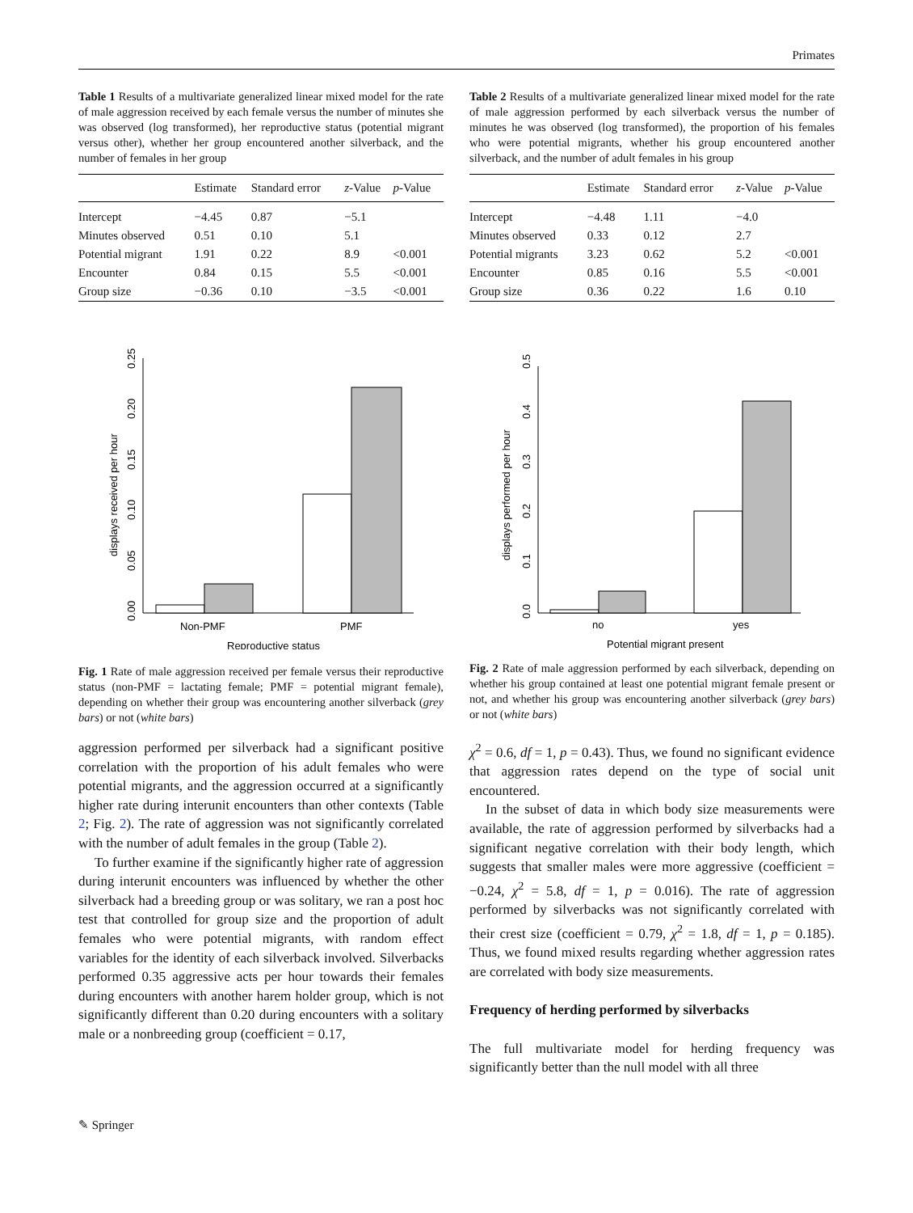Primates
Table 1 Results of a multivariate generalized linear mixed model for the rate of male aggression received by each female versus the number of minutes she was observed (log transformed), her reproductive status (potential migrant versus other), whether her group encountered another silverback, and the number of females in her group
| | Estimate | Standard error | z -Value | p -Value |
| --- | --- | --- | --- | --- |
| Intercept | −4.45 | 0.87 | −5.1 | |
| Minutes observed | 0.51 | 0.10 | 5.1 | |
| Potential migrant | 1.91 | 0.22 | 8.9 | <0.001 |
| Encounter | 0.84 | 0.15 | 5.5 | <0.001 |
| Group size | −0.36 | 0.10 | −3.5 | <0.001 |
Table 2 Results of a multivariate generalized linear mixed model for the rate of male aggression performed by each silverback versus the number of minutes he was observed (log transformed), the proportion of his females who were potential migrants, whether his group encountered another silverback, and the number of adult females in his group
| | Estimate | Standard error | z -Value | p -Value |
| --- | --- | --- | --- | --- |
| Intercept | −4.48 | 1.11 | −4.0 | |
| Minutes observed | 0.33 | 0.12 | 2.7 | |
| Potential migrants | 3.23 | 0.62 | 5.2 | <0.001 |
| Encounter | 0.85 | 0.16 | 5.5 | <0.001 |
| Group size | 0.36 | 0.22 | 1.6 | 0.10 |
0.00
0.05
0.10
0.15
0.20
0.25
displays received per hour
Non-PMF
PMF
Reproductive status
0.0
0.1
0.2
0.3
0.4
0.5
displays performed per hour
no
yes
Potential migrant present
Fig. 1 Rate of male aggression received per female versus their reproductive status (non-PMF = lactating female; PMF = potential migrant female), depending on whether their group was encountering another silverback (grey bars) or not (white bars)
Fig. 2 Rate of male aggression performed by each silverback, depending on whether his group contained at least one potential migrant female present or not, and whether his group was encountering another silverback (grey bars) or not (white bars)
aggression performed per silverback had a significant positive correlation with the proportion of his adult females who were potential migrants, and the aggression occurred at a significantly higher rate during interunit encounters than other contexts (Table 2; Fig. 2). The rate of aggression was not significantly correlated with the number of adult females in the group (Table 2).
To further examine if the significantly higher rate of aggression during interunit encounters was influenced by whether the other silverback had a breeding group or was solitary, we ran a post hoc test that controlled for group size and the proportion of adult females who were potential migrants, with random effect variables for the identity of each silverback involved. Silverbacks performed 0.35 aggressive acts per hour towards their females during encounters with another harem holder group, which is not significantly different than 0.20 during encounters with a solitary male or a nonbreeding group (coefficient = 0.17,
χ<sup>2</sup> = 0.6, df = 1, p = 0.43). Thus, we found no significant evidence that aggression rates depend on the type of social unit encountered.
In the subset of data in which body size measurements were available, the rate of aggression performed by silverbacks had a significant negative correlation with their body length, which suggests that smaller males were more aggressive (coefficient = −0.24, χ<sup>2</sup> = 5.8, df = 1, p = 0.016). The rate of aggression performed by silverbacks was not significantly correlated with their crest size (coefficient = 0.79, χ<sup>2</sup> = 1.8, df = 1, p = 0.185). Thus, we found mixed results regarding whether aggression rates are correlated with body size measurements.
Frequency of herding performed by silverbacks
The full multivariate model for herding frequency was significantly better than the null model with all three
✎ Springer